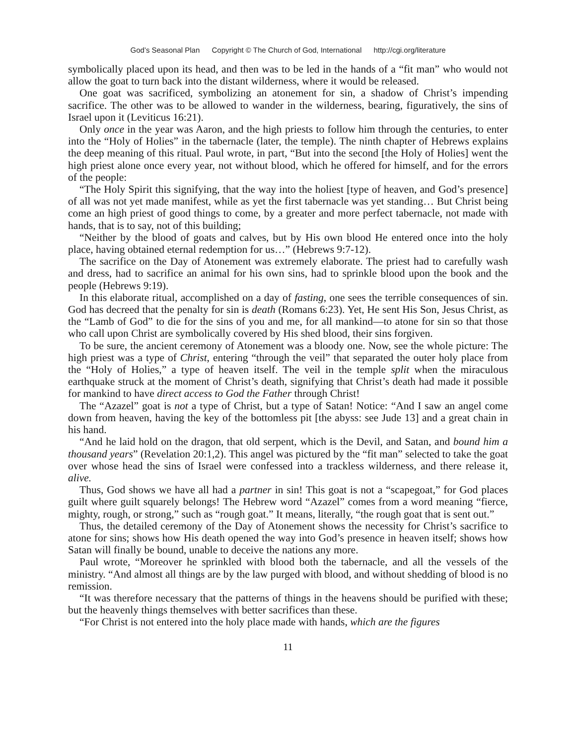God’s Seasonal Plan Copyright © The Church of God, International http://cgi.org/literature
symbolically placed upon its head, and then was to be led in the hands of a “fit man” who would not allow the goat to turn back into the distant wilderness, where it would be released.
One goat was sacrificed, symbolizing an atonement for sin, a shadow of Christ’s impending sacrifice. The other was to be allowed to wander in the wilderness, bearing, figuratively, the sins of Israel upon it (Leviticus 16:21).
Only once in the year was Aaron, and the high priests to follow him through the centuries, to enter into the “Holy of Holies” in the tabernacle (later, the temple). The ninth chapter of Hebrews explains the deep meaning of this ritual. Paul wrote, in part, “But into the second [the Holy of Holies] went the high priest alone once every year, not without blood, which he offered for himself, and for the errors of the people:
“The Holy Spirit this signifying, that the way into the holiest [type of heaven, and God’s presence] of all was not yet made manifest, while as yet the first tabernacle was yet standing… But Christ being come an high priest of good things to come, by a greater and more perfect tabernacle, not made with hands, that is to say, not of this building;
“Neither by the blood of goats and calves, but by His own blood He entered once into the holy place, having obtained eternal redemption for us…” (Hebrews 9:7-12).
The sacrifice on the Day of Atonement was extremely elaborate. The priest had to carefully wash and dress, had to sacrifice an animal for his own sins, had to sprinkle blood upon the book and the people (Hebrews 9:19).
In this elaborate ritual, accomplished on a day of fasting, one sees the terrible consequences of sin. God has decreed that the penalty for sin is death (Romans 6:23). Yet, He sent His Son, Jesus Christ, as the “Lamb of God” to die for the sins of you and me, for all mankind—to atone for sin so that those who call upon Christ are symbolically covered by His shed blood, their sins forgiven.
To be sure, the ancient ceremony of Atonement was a bloody one. Now, see the whole picture: The high priest was a type of Christ, entering “through the veil” that separated the outer holy place from the “Holy of Holies,” a type of heaven itself. The veil in the temple split when the miraculous earthquake struck at the moment of Christ’s death, signifying that Christ’s death had made it possible for mankind to have direct access to God the Father through Christ!
The “Azazel” goat is not a type of Christ, but a type of Satan! Notice: “And I saw an angel come down from heaven, having the key of the bottomless pit [the abyss: see Jude 13] and a great chain in his hand.
“And he laid hold on the dragon, that old serpent, which is the Devil, and Satan, and bound him a thousand years” (Revelation 20:1,2). This angel was pictured by the “fit man” selected to take the goat over whose head the sins of Israel were confessed into a trackless wilderness, and there release it, alive.
Thus, God shows we have all had a partner in sin! This goat is not a “scapegoat,” for God places guilt where guilt squarely belongs! The Hebrew word “Azazel” comes from a word meaning “fierce, mighty, rough, or strong,” such as “rough goat.” It means, literally, “the rough goat that is sent out.”
Thus, the detailed ceremony of the Day of Atonement shows the necessity for Christ’s sacrifice to atone for sins; shows how His death opened the way into God’s presence in heaven itself; shows how Satan will finally be bound, unable to deceive the nations any more.
Paul wrote, “Moreover he sprinkled with blood both the tabernacle, and all the vessels of the ministry. “And almost all things are by the law purged with blood, and without shedding of blood is no remission.
“It was therefore necessary that the patterns of things in the heavens should be purified with these; but the heavenly things themselves with better sacrifices than these.
“For Christ is not entered into the holy place made with hands, which are the figures
11